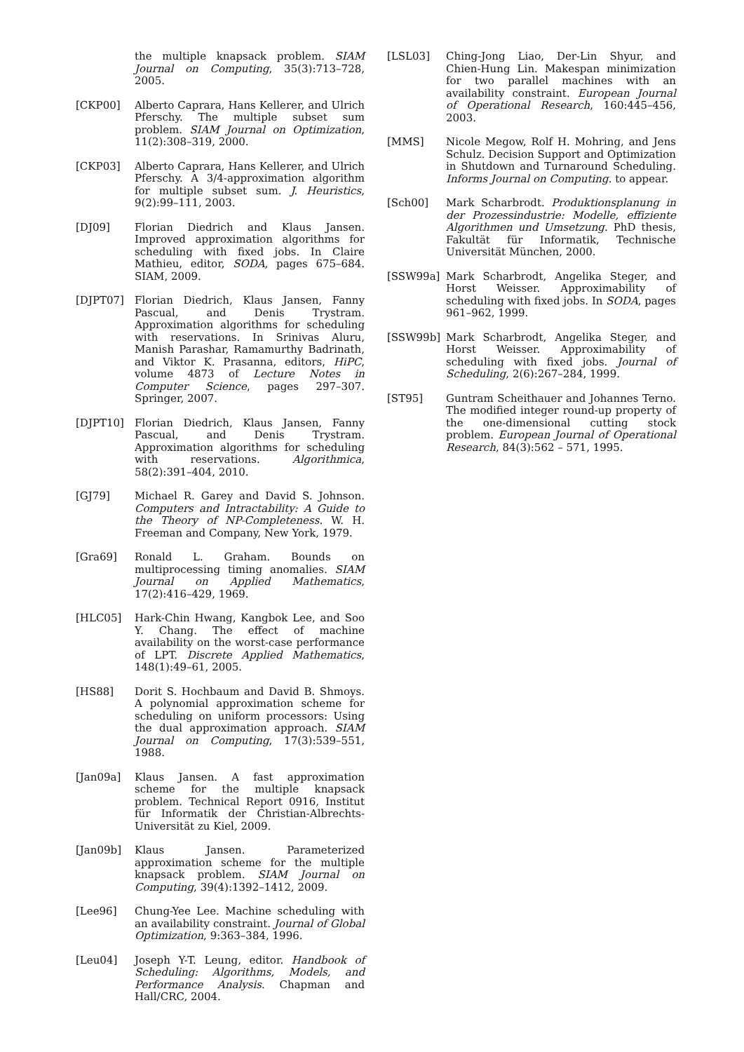the multiple knapsack problem. SIAM Journal on Computing, 35(3):713–728, 2005.
[CKP00] Alberto Caprara, Hans Kellerer, and Ulrich Pferschy. The multiple subset sum problem. SIAM Journal on Optimization, 11(2):308–319, 2000.
[CKP03] Alberto Caprara, Hans Kellerer, and Ulrich Pferschy. A 3/4-approximation algorithm for multiple subset sum. J. Heuristics, 9(2):99–111, 2003.
[DJ09] Florian Diedrich and Klaus Jansen. Improved approximation algorithms for scheduling with fixed jobs. In Claire Mathieu, editor, SODA, pages 675–684. SIAM, 2009.
[DJPT07] Florian Diedrich, Klaus Jansen, Fanny Pascual, and Denis Trystram. Approximation algorithms for scheduling with reservations. In Srinivas Aluru, Manish Parashar, Ramamurthy Badrinath, and Viktor K. Prasanna, editors, HiPC, volume 4873 of Lecture Notes in Computer Science, pages 297–307. Springer, 2007.
[DJPT10] Florian Diedrich, Klaus Jansen, Fanny Pascual, and Denis Trystram. Approximation algorithms for scheduling with reservations. Algorithmica, 58(2):391–404, 2010.
[GJ79] Michael R. Garey and David S. Johnson. Computers and Intractability: A Guide to the Theory of NP-Completeness. W. H. Freeman and Company, New York, 1979.
[Gra69] Ronald L. Graham. Bounds on multiprocessing timing anomalies. SIAM Journal on Applied Mathematics, 17(2):416–429, 1969.
[HLC05] Hark-Chin Hwang, Kangbok Lee, and Soo Y. Chang. The effect of machine availability on the worst-case performance of LPT. Discrete Applied Mathematics, 148(1):49–61, 2005.
[HS88] Dorit S. Hochbaum and David B. Shmoys. A polynomial approximation scheme for scheduling on uniform processors: Using the dual approximation approach. SIAM Journal on Computing, 17(3):539–551, 1988.
[Jan09a] Klaus Jansen. A fast approximation scheme for the multiple knapsack problem. Technical Report 0916, Institut für Informatik der Christian-Albrechts-Universität zu Kiel, 2009.
[Jan09b] Klaus Jansen. Parameterized approximation scheme for the multiple knapsack problem. SIAM Journal on Computing, 39(4):1392–1412, 2009.
[Lee96] Chung-Yee Lee. Machine scheduling with an availability constraint. Journal of Global Optimization, 9:363–384, 1996.
[Leu04] Joseph Y-T. Leung, editor. Handbook of Scheduling: Algorithms, Models, and Performance Analysis. Chapman and Hall/CRC, 2004.
[LSL03] Ching-Jong Liao, Der-Lin Shyur, and Chien-Hung Lin. Makespan minimization for two parallel machines with an availability constraint. European Journal of Operational Research, 160:445–456, 2003.
[MMS] Nicole Megow, Rolf H. Mohring, and Jens Schulz. Decision Support and Optimization in Shutdown and Turnaround Scheduling. Informs Journal on Computing. to appear.
[Sch00] Mark Scharbrodt. Produktionsplanung in der Prozessindustrie: Modelle, effiziente Algorithmen und Umsetzung. PhD thesis, Fakultät für Informatik, Technische Universität München, 2000.
[SSW99a] Mark Scharbrodt, Angelika Steger, and Horst Weisser. Approximability of scheduling with fixed jobs. In SODA, pages 961–962, 1999.
[SSW99b] Mark Scharbrodt, Angelika Steger, and Horst Weisser. Approximability of scheduling with fixed jobs. Journal of Scheduling, 2(6):267–284, 1999.
[ST95] Guntram Scheithauer and Johannes Terno. The modified integer round-up property of the one-dimensional cutting stock problem. European Journal of Operational Research, 84(3):562 – 571, 1995.